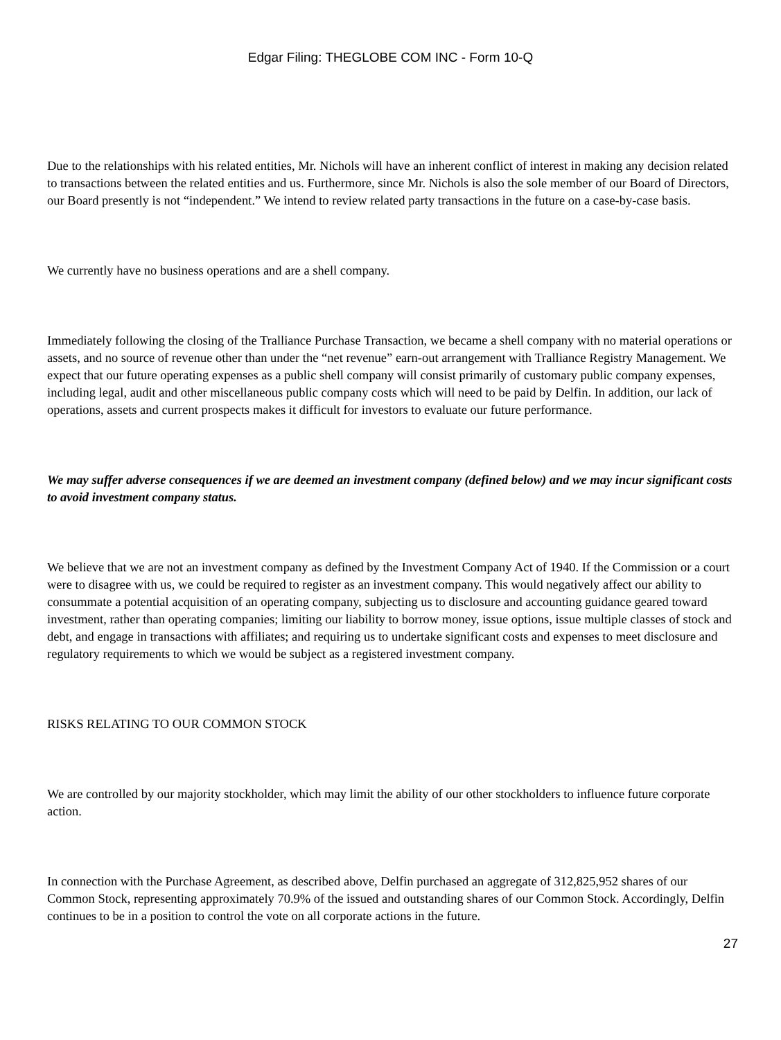Edgar Filing: THEGLOBE COM INC - Form 10-Q
Due to the relationships with his related entities, Mr. Nichols will have an inherent conflict of interest in making any decision related to transactions between the related entities and us. Furthermore, since Mr. Nichols is also the sole member of our Board of Directors, our Board presently is not “independent.” We intend to review related party transactions in the future on a case-by-case basis.
We currently have no business operations and are a shell company.
Immediately following the closing of the Tralliance Purchase Transaction, we became a shell company with no material operations or assets, and no source of revenue other than under the “net revenue” earn-out arrangement with Tralliance Registry Management. We expect that our future operating expenses as a public shell company will consist primarily of customary public company expenses, including legal, audit and other miscellaneous public company costs which will need to be paid by Delfin. In addition, our lack of operations, assets and current prospects makes it difficult for investors to evaluate our future performance.
We may suffer adverse consequences if we are deemed an investment company (defined below) and we may incur significant costs to avoid investment company status.
We believe that we are not an investment company as defined by the Investment Company Act of 1940. If the Commission or a court were to disagree with us, we could be required to register as an investment company. This would negatively affect our ability to consummate a potential acquisition of an operating company, subjecting us to disclosure and accounting guidance geared toward investment, rather than operating companies; limiting our liability to borrow money, issue options, issue multiple classes of stock and debt, and engage in transactions with affiliates; and requiring us to undertake significant costs and expenses to meet disclosure and regulatory requirements to which we would be subject as a registered investment company.
RISKS RELATING TO OUR COMMON STOCK
We are controlled by our majority stockholder, which may limit the ability of our other stockholders to influence future corporate action.
In connection with the Purchase Agreement, as described above, Delfin purchased an aggregate of 312,825,952 shares of our Common Stock, representing approximately 70.9% of the issued and outstanding shares of our Common Stock. Accordingly, Delfin continues to be in a position to control the vote on all corporate actions in the future.
27